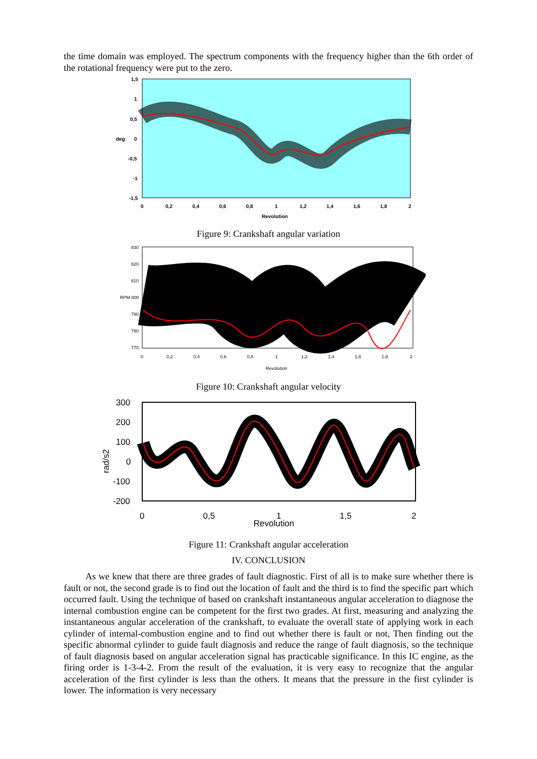the time domain was employed. The spectrum components with the frequency higher than the 6th order of the rotational frequency were put to the zero.
1,5
1
0,5
deg
0
-0,5
-1
-1,5
0
0,2
0,4
0,6
0,8
1
1,2
1,4
1,6
1,8
2
Revolution
Figure 9: Crankshaft angular variation
830
820
810
RPM 800
790
780
770
0
0,2
0,4
0,6
0,8
1
1,2
1,4
1,6
1,8
2
Revolution
Figure 10: Crankshaft angular velocity
300
200
100
0
-100
-200
0
0,5
1
Revolution
1,5
2
rad/s2
Figure 11: Crankshaft angular acceleration
IV. CONCLUSION
As we knew that there are three grades of fault diagnostic. First of all is to make sure whether there is fault or not, the second grade is to find out the location of fault and the third is to find the specific part which occurred fault. Using the technique of based on crankshaft instantaneous angular acceleration to diagnose the internal combustion engine can be competent for the first two grades. At first, measuring and analyzing the instantaneous angular acceleration of the crankshaft, to evaluate the overall state of applying work in each cylinder of internal-combustion engine and to find out whether there is fault or not, Then finding out the specific abnormal cylinder to guide fault diagnosis and reduce the range of fault diagnosis, so the technique of fault diagnosis based on angular acceleration signal has practicable significance. In this IC engine, as the firing order is 1-3-4-2. From the result of the evaluation, it is very easy to recognize that the angular acceleration of the first cylinder is less than the others. It means that the pressure in the first cylinder is lower. The information is very necessary